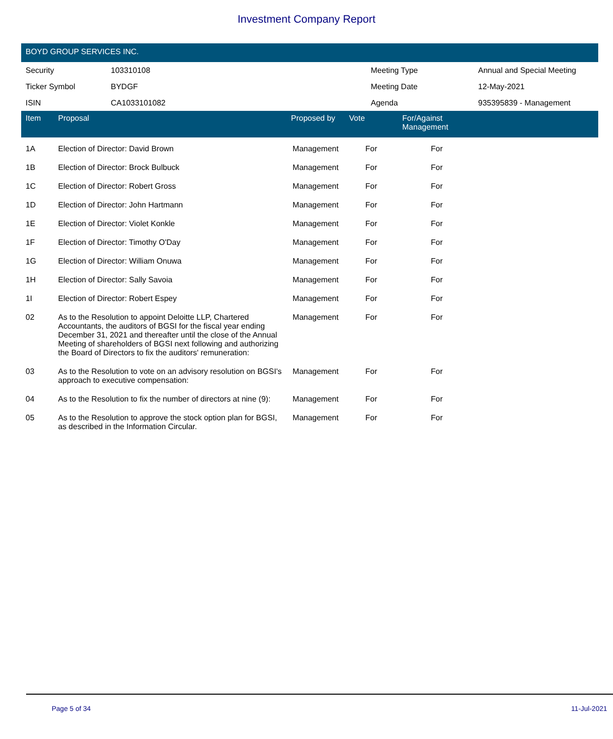Investment Company Report
BOYD GROUP SERVICES INC.
| Security | 103310108 | Meeting Type | Annual and Special Meeting |
| Ticker Symbol | BYDGF | Meeting Date | 12-May-2021 |
| ISIN | CA1033101082 | Agenda | 935395839 - Management |
| Item | Proposal | Proposed by | Vote | For/Against Management | |
| --- | --- | --- | --- | --- | --- |
| 1A | Election of Director: David Brown | Management | For | For | |
| 1B | Election of Director: Brock Bulbuck | Management | For | For | |
| 1C | Election of Director: Robert Gross | Management | For | For | |
| 1D | Election of Director: John Hartmann | Management | For | For | |
| 1E | Election of Director: Violet Konkle | Management | For | For | |
| 1F | Election of Director: Timothy O'Day | Management | For | For | |
| 1G | Election of Director: William Onuwa | Management | For | For | |
| 1H | Election of Director: Sally Savoia | Management | For | For | |
| 1I | Election of Director: Robert Espey | Management | For | For | |
| 02 | As to the Resolution to appoint Deloitte LLP, Chartered Accountants, the auditors of BGSI for the fiscal year ending December 31, 2021 and thereafter until the close of the Annual Meeting of shareholders of BGSI next following and authorizing the Board of Directors to fix the auditors' remuneration: | Management | For | For | |
| 03 | As to the Resolution to vote on an advisory resolution on BGSI's approach to executive compensation: | Management | For | For | |
| 04 | As to the Resolution to fix the number of directors at nine (9): | Management | For | For | |
| 05 | As to the Resolution to approve the stock option plan for BGSI, as described in the Information Circular. | Management | For | For | |
Page 5 of 34 11-Jul-2021